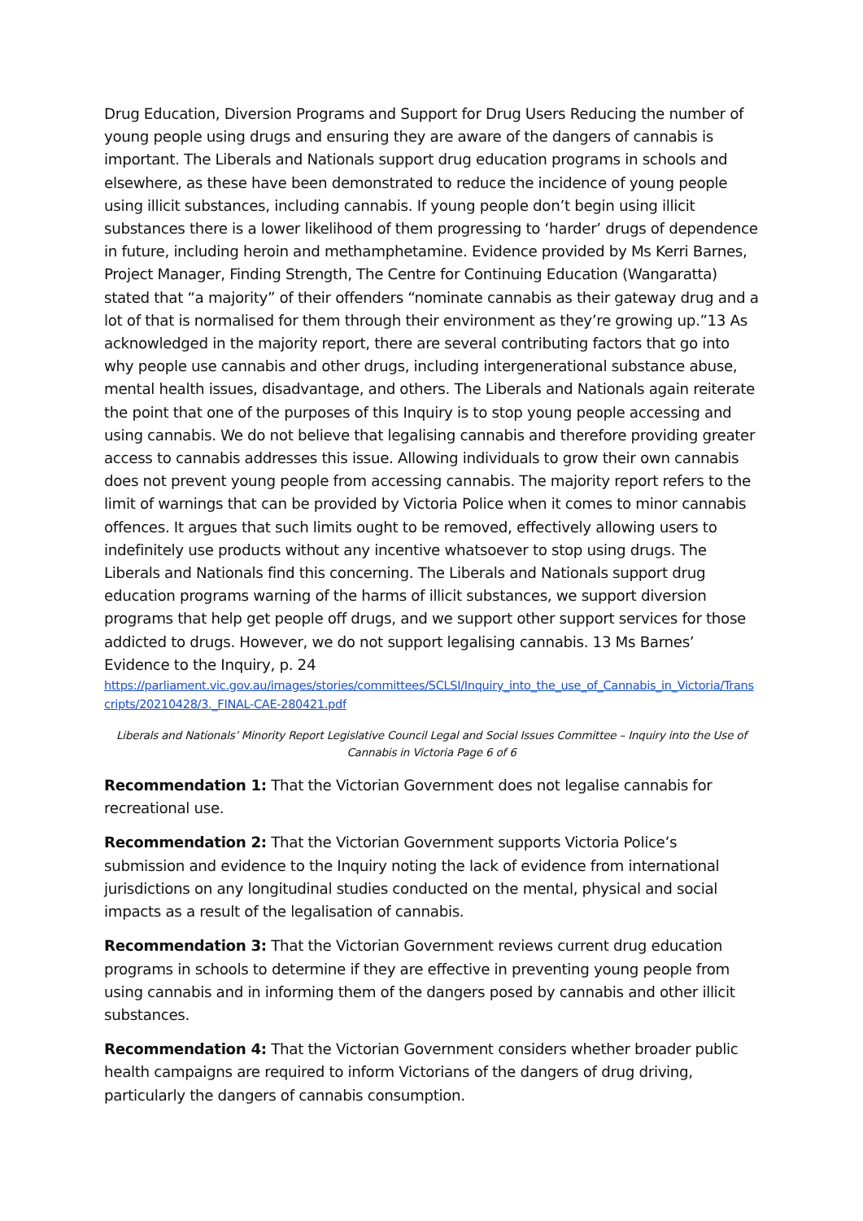Drug Education, Diversion Programs and Support for Drug Users Reducing the number of young people using drugs and ensuring they are aware of the dangers of cannabis is important. The Liberals and Nationals support drug education programs in schools and elsewhere, as these have been demonstrated to reduce the incidence of young people using illicit substances, including cannabis. If young people don’t begin using illicit substances there is a lower likelihood of them progressing to ‘harder’ drugs of dependence in future, including heroin and methamphetamine. Evidence provided by Ms Kerri Barnes, Project Manager, Finding Strength, The Centre for Continuing Education (Wangaratta) stated that “a majority” of their offenders “nominate cannabis as their gateway drug and a lot of that is normalised for them through their environment as they’re growing up.”13 As acknowledged in the majority report, there are several contributing factors that go into why people use cannabis and other drugs, including intergenerational substance abuse, mental health issues, disadvantage, and others. The Liberals and Nationals again reiterate the point that one of the purposes of this Inquiry is to stop young people accessing and using cannabis. We do not believe that legalising cannabis and therefore providing greater access to cannabis addresses this issue. Allowing individuals to grow their own cannabis does not prevent young people from accessing cannabis. The majority report refers to the limit of warnings that can be provided by Victoria Police when it comes to minor cannabis offences. It argues that such limits ought to be removed, effectively allowing users to indefinitely use products without any incentive whatsoever to stop using drugs. The Liberals and Nationals find this concerning. The Liberals and Nationals support drug education programs warning of the harms of illicit substances, we support diversion programs that help get people off drugs, and we support other support services for those addicted to drugs. However, we do not support legalising cannabis. 13 Ms Barnes’ Evidence to the Inquiry, p. 24
https://parliament.vic.gov.au/images/stories/committees/SCLSI/Inquiry_into_the_use_of_Cannabis_in_Victoria/Transcripts/20210428/3._FINAL-CAE-280421.pdf
Liberals and Nationals’ Minority Report Legislative Council Legal and Social Issues Committee – Inquiry into the Use of Cannabis in Victoria Page 6 of 6
Recommendation 1: That the Victorian Government does not legalise cannabis for recreational use.
Recommendation 2: That the Victorian Government supports Victoria Police’s submission and evidence to the Inquiry noting the lack of evidence from international jurisdictions on any longitudinal studies conducted on the mental, physical and social impacts as a result of the legalisation of cannabis.
Recommendation 3: That the Victorian Government reviews current drug education programs in schools to determine if they are effective in preventing young people from using cannabis and in informing them of the dangers posed by cannabis and other illicit substances.
Recommendation 4: That the Victorian Government considers whether broader public health campaigns are required to inform Victorians of the dangers of drug driving, particularly the dangers of cannabis consumption.